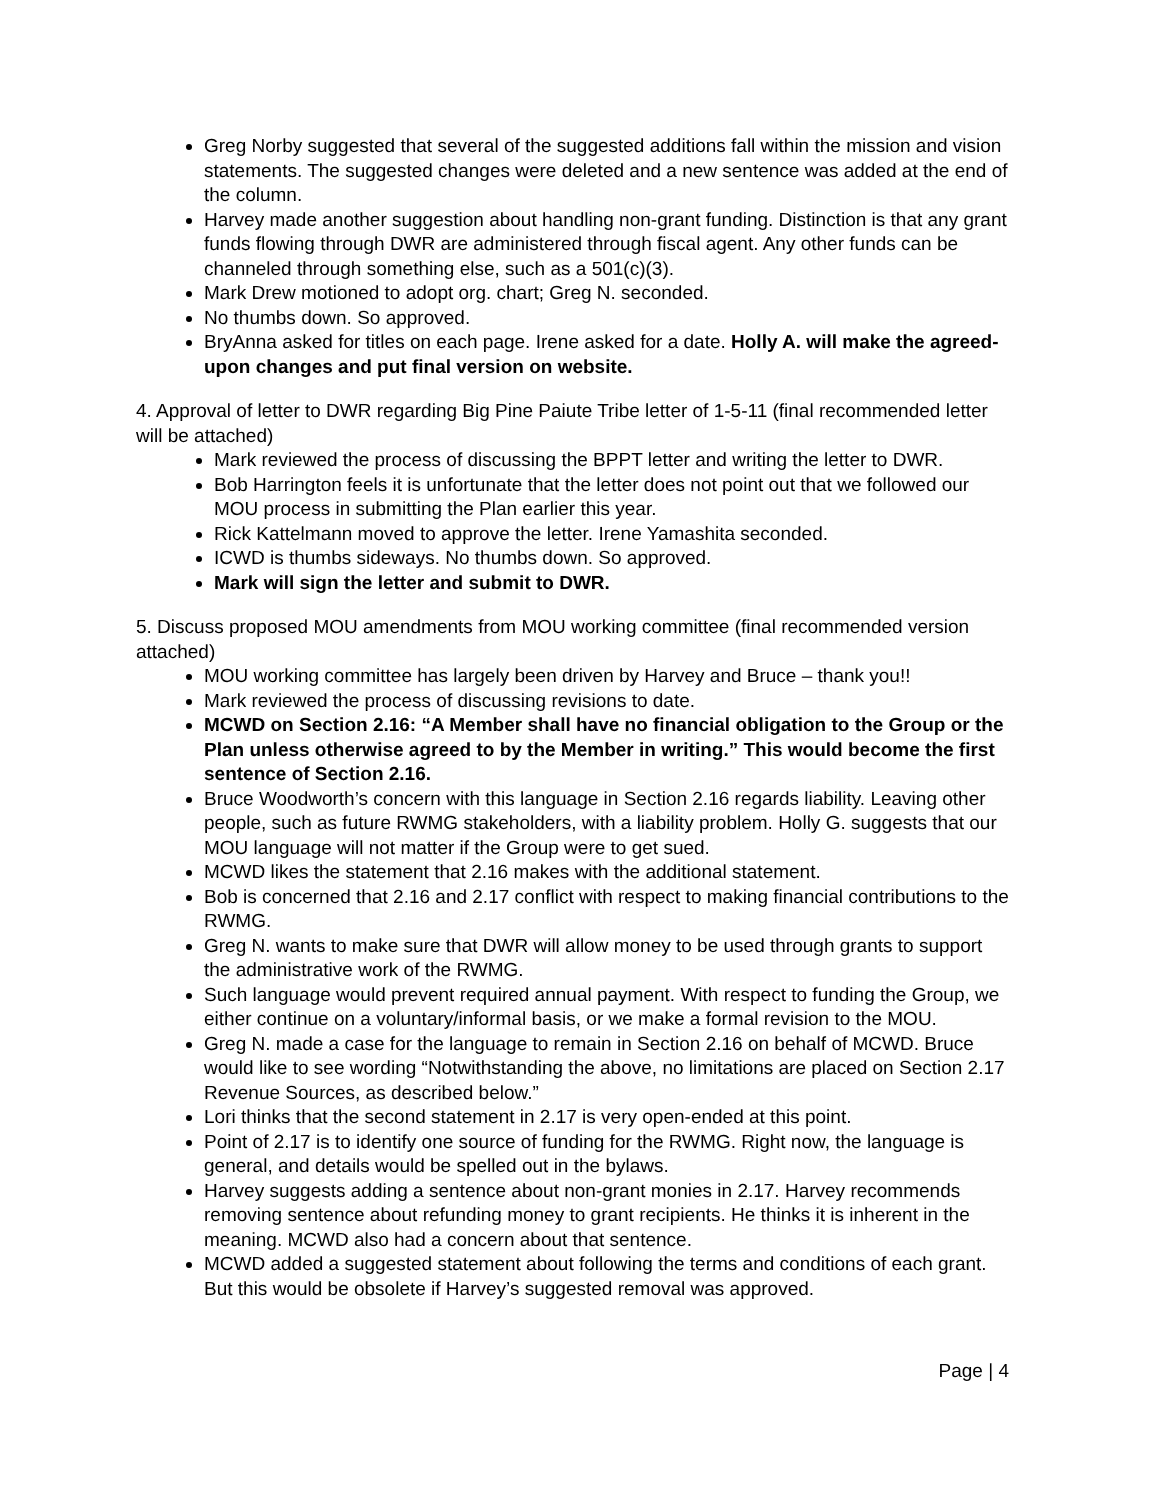Greg Norby suggested that several of the suggested additions fall within the mission and vision statements. The suggested changes were deleted and a new sentence was added at the end of the column.
Harvey made another suggestion about handling non-grant funding. Distinction is that any grant funds flowing through DWR are administered through fiscal agent. Any other funds can be channeled through something else, such as a 501(c)(3).
Mark Drew motioned to adopt org. chart; Greg N. seconded.
No thumbs down. So approved.
BryAnna asked for titles on each page. Irene asked for a date. Holly A. will make the agreed-upon changes and put final version on website.
4. Approval of letter to DWR regarding Big Pine Paiute Tribe letter of 1-5-11 (final recommended letter will be attached)
Mark reviewed the process of discussing the BPPT letter and writing the letter to DWR.
Bob Harrington feels it is unfortunate that the letter does not point out that we followed our MOU process in submitting the Plan earlier this year.
Rick Kattelmann moved to approve the letter. Irene Yamashita seconded.
ICWD is thumbs sideways. No thumbs down. So approved.
Mark will sign the letter and submit to DWR.
5. Discuss proposed MOU amendments from MOU working committee (final recommended version attached)
MOU working committee has largely been driven by Harvey and Bruce – thank you!!
Mark reviewed the process of discussing revisions to date.
MCWD on Section 2.16: “A Member shall have no financial obligation to the Group or the Plan unless otherwise agreed to by the Member in writing.” This would become the first sentence of Section 2.16.
Bruce Woodworth’s concern with this language in Section 2.16 regards liability. Leaving other people, such as future RWMG stakeholders, with a liability problem. Holly G. suggests that our MOU language will not matter if the Group were to get sued.
MCWD likes the statement that 2.16 makes with the additional statement.
Bob is concerned that 2.16 and 2.17 conflict with respect to making financial contributions to the RWMG.
Greg N. wants to make sure that DWR will allow money to be used through grants to support the administrative work of the RWMG.
Such language would prevent required annual payment. With respect to funding the Group, we either continue on a voluntary/informal basis, or we make a formal revision to the MOU.
Greg N. made a case for the language to remain in Section 2.16 on behalf of MCWD. Bruce would like to see wording “Notwithstanding the above, no limitations are placed on Section 2.17 Revenue Sources, as described below.”
Lori thinks that the second statement in 2.17 is very open-ended at this point.
Point of 2.17 is to identify one source of funding for the RWMG. Right now, the language is general, and details would be spelled out in the bylaws.
Harvey suggests adding a sentence about non-grant monies in 2.17. Harvey recommends removing sentence about refunding money to grant recipients. He thinks it is inherent in the meaning. MCWD also had a concern about that sentence.
MCWD added a suggested statement about following the terms and conditions of each grant. But this would be obsolete if Harvey’s suggested removal was approved.
Page | 4